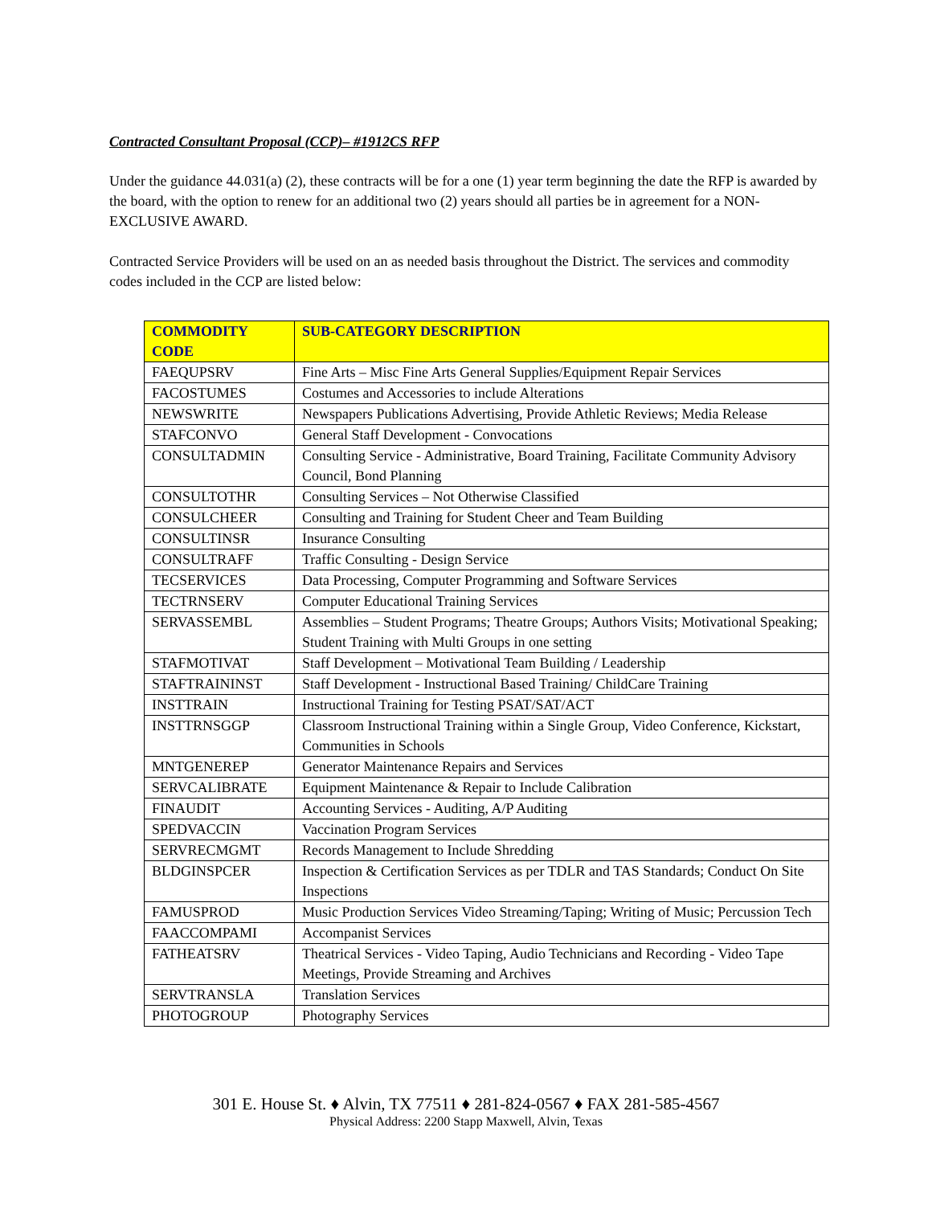Contracted Consultant Proposal (CCP)– #1912CS RFP
Under the guidance 44.031(a) (2), these contracts will be for a one (1) year term beginning the date the RFP is awarded by the board, with the option to renew for an additional two (2) years should all parties be in agreement for a NON-EXCLUSIVE AWARD.
Contracted Service Providers will be used on an as needed basis throughout the District. The services and commodity codes included in the CCP are listed below:
| COMMODITY CODE | SUB-CATEGORY DESCRIPTION |
| --- | --- |
| FAEQUPSRV | Fine Arts – Misc Fine Arts General Supplies/Equipment Repair Services |
| FACOSTUMES | Costumes and Accessories to include Alterations |
| NEWSWRITE | Newspapers Publications Advertising, Provide Athletic Reviews; Media Release |
| STAFCONVO | General Staff Development - Convocations |
| CONSULTADMIN | Consulting Service - Administrative, Board Training, Facilitate Community Advisory Council, Bond Planning |
| CONSULTOTHR | Consulting Services – Not Otherwise Classified |
| CONSULCHEER | Consulting and Training for Student Cheer and Team Building |
| CONSULTINSR | Insurance Consulting |
| CONSULTRAFF | Traffic Consulting - Design Service |
| TECSERVICES | Data Processing, Computer Programming and Software Services |
| TECTRNSERV | Computer Educational Training Services |
| SERVASSEMBL | Assemblies – Student Programs; Theatre Groups; Authors Visits; Motivational Speaking; Student Training with Multi Groups in one setting |
| STAFMOTIVAT | Staff Development – Motivational Team Building / Leadership |
| STAFTRAININST | Staff Development - Instructional Based Training/ ChildCare Training |
| INSTTRAIN | Instructional Training for Testing PSAT/SAT/ACT |
| INSTTRNSGGP | Classroom Instructional Training within a Single Group, Video Conference, Kickstart, Communities in Schools |
| MNTGENEREP | Generator Maintenance Repairs and Services |
| SERVCALIBRATE | Equipment Maintenance & Repair to Include Calibration |
| FINAUDIT | Accounting Services - Auditing, A/P Auditing |
| SPEDVACCIN | Vaccination Program Services |
| SERVRECMGMT | Records Management to Include Shredding |
| BLDGINSPCER | Inspection & Certification Services as per TDLR and TAS Standards; Conduct On Site Inspections |
| FAMUSPROD | Music Production Services Video Streaming/Taping; Writing of Music; Percussion Tech |
| FAACCOMPAMI | Accompanist Services |
| FATHEATSRV | Theatrical Services - Video Taping, Audio Technicians and Recording - Video Tape Meetings, Provide Streaming and Archives |
| SERVTRANSLA | Translation Services |
| PHOTOGROUP | Photography Services |
301 E. House St. ♦ Alvin, TX 77511 ♦ 281-824-0567 ♦ FAX 281-585-4567
Physical Address: 2200 Stapp Maxwell, Alvin, Texas